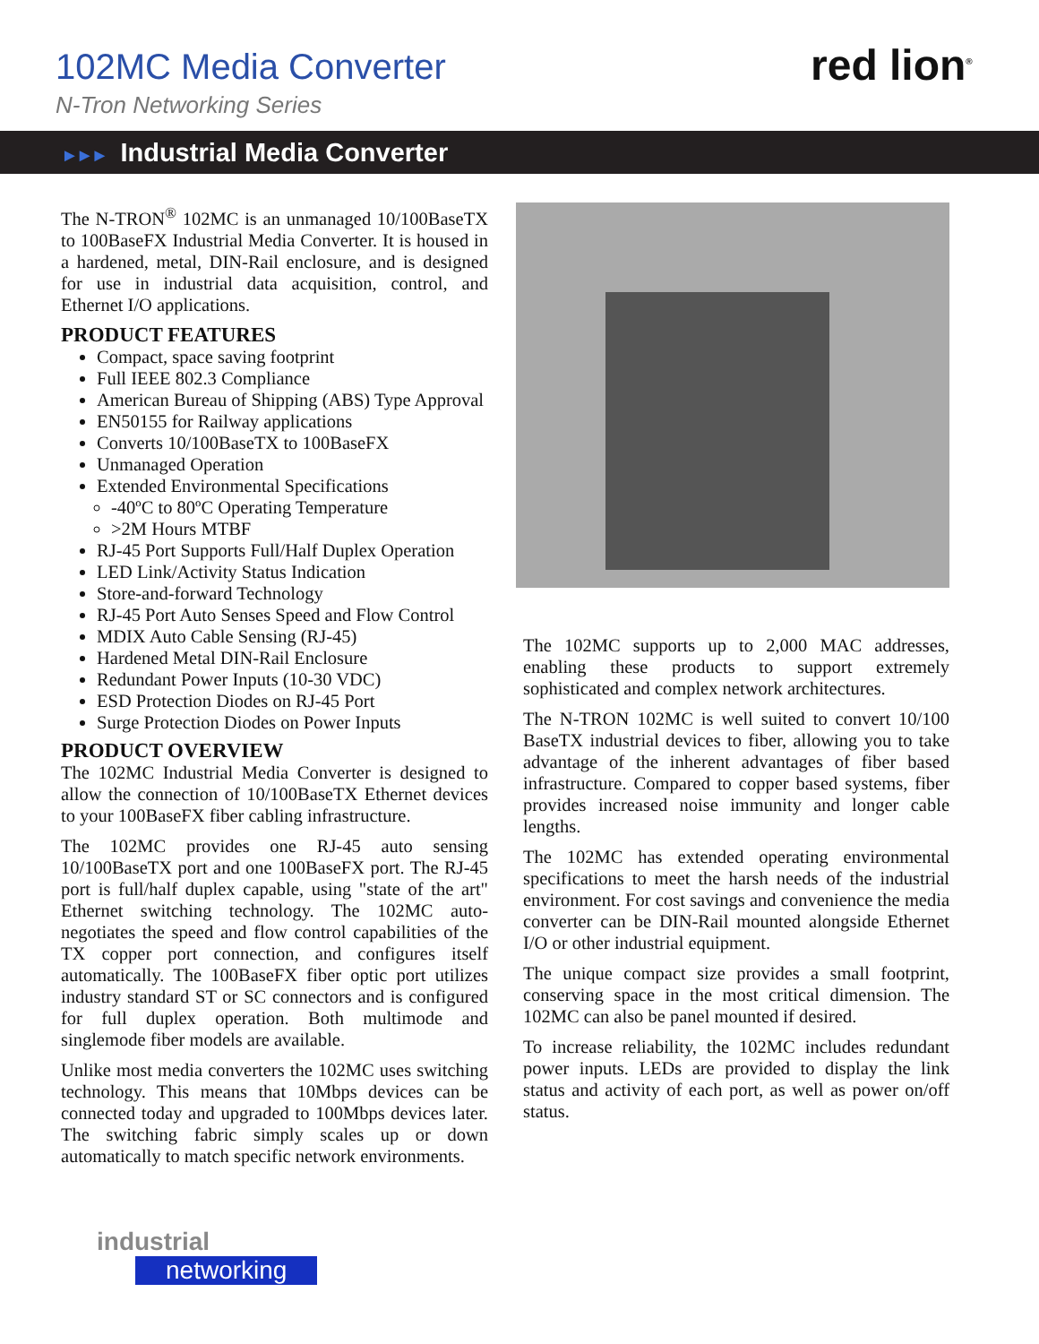102MC Media Converter
N-Tron Networking Series
red lion<sup>®</sup>
►►► Industrial Media Converter
The N-TRON<sup>®</sup> 102MC is an unmanaged 10/100BaseTX to 100BaseFX Industrial Media Converter. It is housed in a hardened, metal, DIN-Rail enclosure, and is designed for use in industrial data acquisition, control, and Ethernet I/O applications.
PRODUCT FEATURES
Compact, space saving footprint
Full IEEE 802.3 Compliance
American Bureau of Shipping (ABS) Type Approval
EN50155 for Railway applications
Converts 10/100BaseTX to 100BaseFX
Unmanaged Operation
Extended Environmental Specifications
-40ºC to 80ºC Operating Temperature
>2M Hours MTBF
RJ-45 Port Supports Full/Half Duplex Operation
LED Link/Activity Status Indication
Store-and-forward Technology
RJ-45 Port Auto Senses Speed and Flow Control
MDIX Auto Cable Sensing (RJ-45)
Hardened Metal DIN-Rail Enclosure
Redundant Power Inputs (10-30 VDC)
ESD Protection Diodes on RJ-45 Port
Surge Protection Diodes on Power Inputs
PRODUCT OVERVIEW
The 102MC Industrial Media Converter is designed to allow the connection of 10/100BaseTX Ethernet devices to your 100BaseFX fiber cabling infrastructure.
The 102MC provides one RJ-45 auto sensing 10/100BaseTX port and one 100BaseFX port. The RJ-45 port is full/half duplex capable, using "state of the art" Ethernet switching technology. The 102MC auto-negotiates the speed and flow control capabilities of the TX copper port connection, and configures itself automatically. The 100BaseFX fiber optic port utilizes industry standard ST or SC connectors and is configured for full duplex operation. Both multimode and singlemode fiber models are available.
Unlike most media converters the 102MC uses switching technology. This means that 10Mbps devices can be connected today and upgraded to 100Mbps devices later. The switching fabric simply scales up or down automatically to match specific network environments.
The 102MC supports up to 2,000 MAC addresses, enabling these products to support extremely sophisticated and complex network architectures.
The N-TRON 102MC is well suited to convert 10/100 BaseTX industrial devices to fiber, allowing you to take advantage of the inherent advantages of fiber based infrastructure. Compared to copper based systems, fiber provides increased noise immunity and longer cable lengths.
The 102MC has extended operating environmental specifications to meet the harsh needs of the industrial environment. For cost savings and convenience the media converter can be DIN-Rail mounted alongside Ethernet I/O or other industrial equipment.
The unique compact size provides a small footprint, conserving space in the most critical dimension. The 102MC can also be panel mounted if desired.
To increase reliability, the 102MC includes redundant power inputs. LEDs are provided to display the link status and activity of each port, as well as power on/off status.
industrial
networking